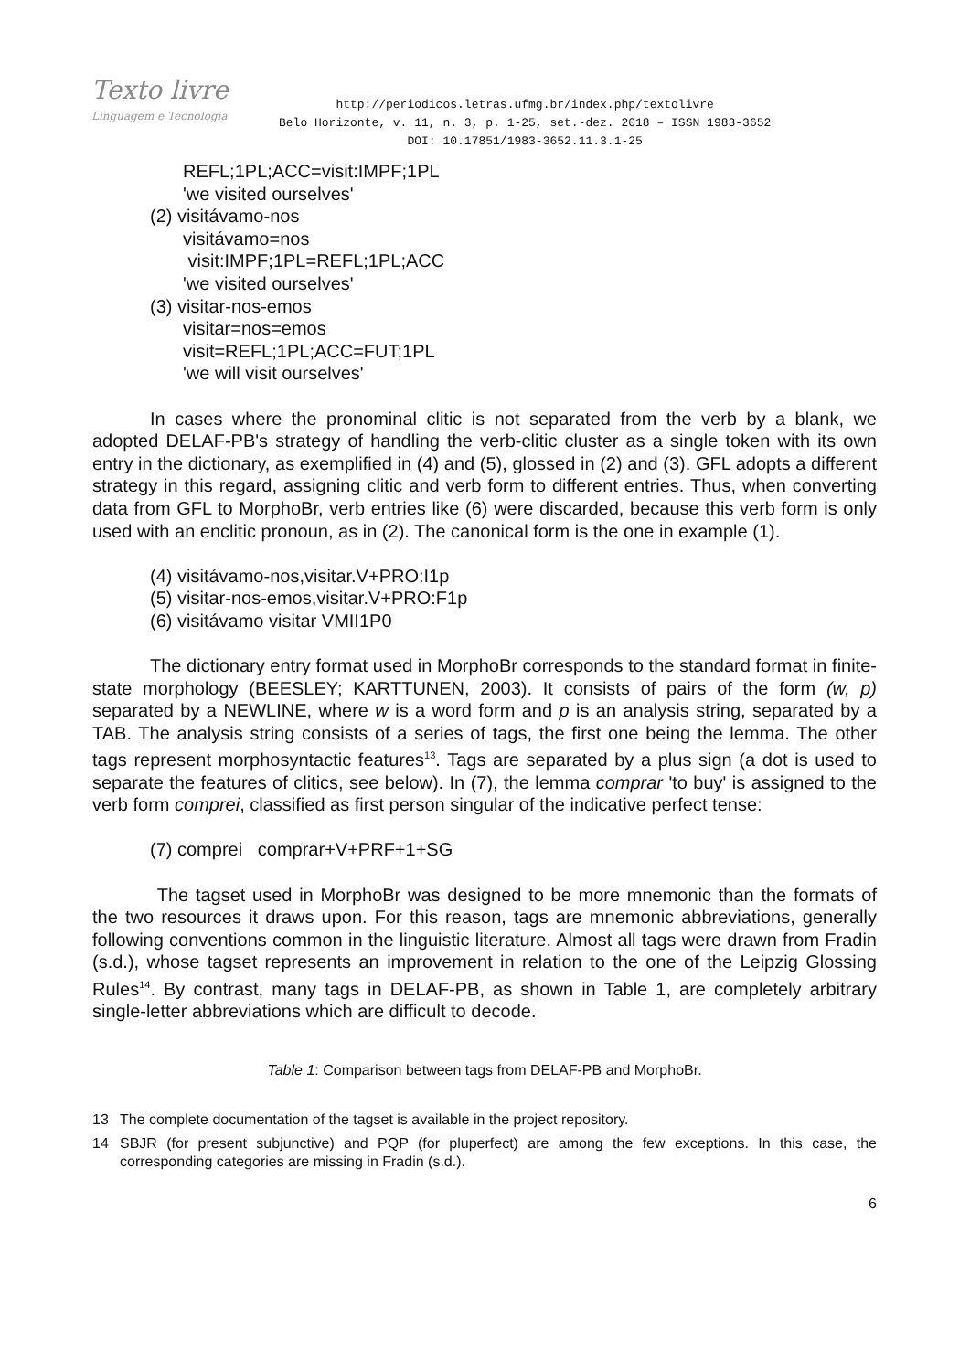Texto livre
Linguagem e Tecnologia
http://periodicos.letras.ufmg.br/index.php/textolivre
Belo Horizonte, v. 11, n. 3, p. 1-25, set.-dez. 2018 – ISSN 1983-3652
DOI: 10.17851/1983-3652.11.3.1-25
REFL;1PL;ACC=visit:IMPF;1PL
'we visited ourselves'
(2) visitávamo-nos
visitávamo=nos
visit:IMPF;1PL=REFL;1PL;ACC
'we visited ourselves'
(3) visitar-nos-emos
visitar=nos=emos
visit=REFL;1PL;ACC=FUT;1PL
'we will visit ourselves'
In cases where the pronominal clitic is not separated from the verb by a blank, we adopted DELAF-PB's strategy of handling the verb-clitic cluster as a single token with its own entry in the dictionary, as exemplified in (4) and (5), glossed in (2) and (3). GFL adopts a different strategy in this regard, assigning clitic and verb form to different entries. Thus, when converting data from GFL to MorphoBr, verb entries like (6) were discarded, because this verb form is only used with an enclitic pronoun, as in (2). The canonical form is the one in example (1).
(4) visitávamo-nos,visitar.V+PRO:I1p
(5) visitar-nos-emos,visitar.V+PRO:F1p
(6) visitávamo visitar VMII1P0
The dictionary entry format used in MorphoBr corresponds to the standard format in finite-state morphology (BEESLEY; KARTTUNEN, 2003). It consists of pairs of the form (w, p) separated by a NEWLINE, where w is a word form and p is an analysis string, separated by a TAB. The analysis string consists of a series of tags, the first one being the lemma. The other tags represent morphosyntactic features<sup>13</sup>. Tags are separated by a plus sign (a dot is used to separate the features of clitics, see below). In (7), the lemma comprar 'to buy' is assigned to the verb form comprei, classified as first person singular of the indicative perfect tense:
(7) comprei comprar+V+PRF+1+SG
The tagset used in MorphoBr was designed to be more mnemonic than the formats of the two resources it draws upon. For this reason, tags are mnemonic abbreviations, generally following conventions common in the linguistic literature. Almost all tags were drawn from Fradin (s.d.), whose tagset represents an improvement in relation to the one of the Leipzig Glossing Rules<sup>14</sup>. By contrast, many tags in DELAF-PB, as shown in Table 1, are completely arbitrary single-letter abbreviations which are difficult to decode.
Table 1: Comparison between tags from DELAF-PB and MorphoBr.
13 The complete documentation of the tagset is available in the project repository.
14 SBJR (for present subjunctive) and PQP (for pluperfect) are among the few exceptions. In this case, the corresponding categories are missing in Fradin (s.d.).
6